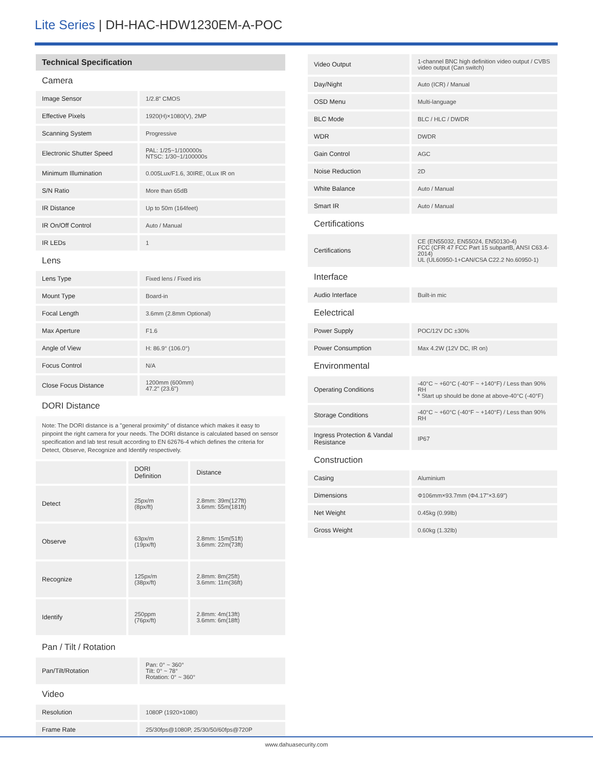Lite Series | DH-HAC-HDW1230EM-A-POC
| Technical Specification | |
| Camera | |
| Image Sensor | 1/2.8" CMOS |
| Effective Pixels | 1920(H)×1080(V), 2MP |
| Scanning System | Progressive |
| Electronic Shutter Speed | PAL: 1/25~1/100000s NTSC: 1/30~1/100000s |
| Minimum Illumination | 0.005Lux/F1.6, 30IRE, 0Lux IR on |
| S/N Ratio | More than 65dB |
| IR Distance | Up to 50m (164feet) |
| IR On/Off Control | Auto / Manual |
| IR LEDs | 1 |
| Lens | |
| Lens Type | Fixed lens / Fixed iris |
| Mount Type | Board-in |
| Focal Length | 3.6mm (2.8mm Optional) |
| Max Aperture | F1.6 |
| Angle of View | H: 86.9° (106.0°) |
| Focus Control | N/A |
| Close Focus Distance | 1200mm (600mm) 47.2" (23.6") |
| DORI Distance | |
Note: The DORI distance is a "general proximity" of distance which makes it easy to pinpoint the right camera for your needs. The DORI distance is calculated based on sensor specification and lab test result according to EN 62676-4 which defines the criteria for Detect, Observe, Recognize and Identify respectively.
| | DORI Definition | Distance |
| --- | --- | --- |
| Detect | 25px/m (8px/ft) | 2.8mm: 39m(127ft) 3.6mm: 55m(181ft) |
| Observe | 63px/m (19px/ft) | 2.8mm: 15m(51ft) 3.6mm: 22m(73ft) |
| Recognize | 125px/m (38px/ft) | 2.8mm: 8m(25ft) 3.6mm: 11m(36ft) |
| Identify | 250ppm (76px/ft) | 2.8mm: 4m(13ft) 3.6mm: 6m(18ft) |
| Pan / Tilt / Rotation | |
| Pan/Tilt/Rotation | Pan: 0° ~ 360° Tilt: 0° ~ 78° Rotation: 0° ~ 360° |
| Video | |
| Resolution | 1080P (1920×1080) |
| Frame Rate | 25/30fps@1080P, 25/30/50/60fps@720P |
| Video Output | 1-channel BNC high definition video output / CVBS video output (Can switch) |
| Day/Night | Auto (ICR) / Manual |
| OSD Menu | Multi-language |
| BLC Mode | BLC / HLC / DWDR |
| WDR | DWDR |
| Gain Control | AGC |
| Noise Reduction | 2D |
| White Balance | Auto / Manual |
| Smart IR | Auto / Manual |
| Certifications | |
| Certifications | CE (EN55032, EN55024, EN50130-4) FCC (CFR 47 FCC Part 15 subpartB, ANSI C63.4-2014) UL (UL60950-1+CAN/CSA C22.2 No.60950-1) |
| Interface | |
| Audio Interface | Built-in mic |
| Eelectrical | |
| Power Supply | POC/12V DC ±30% |
| Power Consumption | Max 4.2W (12V DC, IR on) |
| Environmental | |
| Operating Conditions | -40°C ~ +60°C (-40°F ~ +140°F) / Less than 90% RH * Start up should be done at above-40°C (-40°F) |
| Storage Conditions | -40°C ~ +60°C (-40°F ~ +140°F) / Less than 90% RH |
| Ingress Protection & Vandal Resistance | IP67 |
| Construction | |
| Casing | Aluminium |
| Dimensions | Φ106mm×93.7mm (Φ4.17"×3.69") |
| Net Weight | 0.45kg (0.99lb) |
| Gross Weight | 0.60kg (1.32lb) |
www.dahuasecurity.com